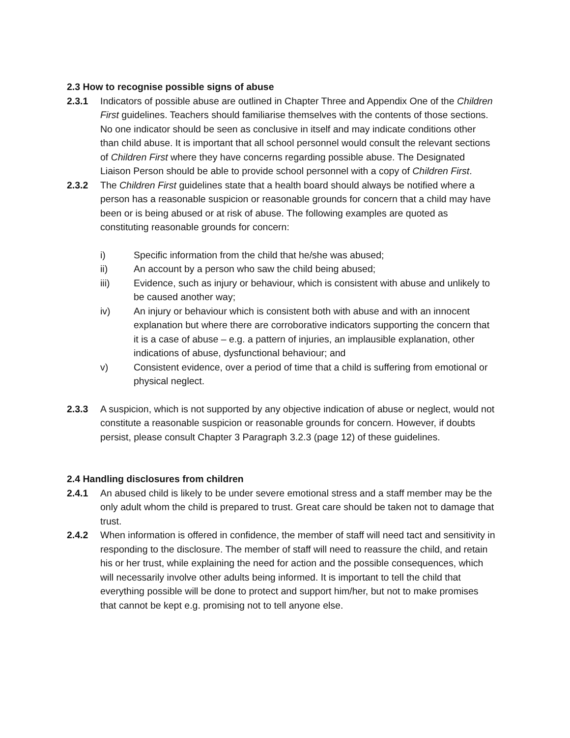2.3 How to recognise possible signs of abuse
2.3.1 Indicators of possible abuse are outlined in Chapter Three and Appendix One of the Children First guidelines. Teachers should familiarise themselves with the contents of those sections. No one indicator should be seen as conclusive in itself and may indicate conditions other than child abuse. It is important that all school personnel would consult the relevant sections of Children First where they have concerns regarding possible abuse. The Designated Liaison Person should be able to provide school personnel with a copy of Children First.
2.3.2 The Children First guidelines state that a health board should always be notified where a person has a reasonable suspicion or reasonable grounds for concern that a child may have been or is being abused or at risk of abuse. The following examples are quoted as constituting reasonable grounds for concern:
i) Specific information from the child that he/she was abused;
ii) An account by a person who saw the child being abused;
iii) Evidence, such as injury or behaviour, which is consistent with abuse and unlikely to be caused another way;
iv) An injury or behaviour which is consistent both with abuse and with an innocent explanation but where there are corroborative indicators supporting the concern that it is a case of abuse – e.g. a pattern of injuries, an implausible explanation, other indications of abuse, dysfunctional behaviour; and
v) Consistent evidence, over a period of time that a child is suffering from emotional or physical neglect.
2.3.3 A suspicion, which is not supported by any objective indication of abuse or neglect, would not constitute a reasonable suspicion or reasonable grounds for concern. However, if doubts persist, please consult Chapter 3 Paragraph 3.2.3 (page 12) of these guidelines.
2.4 Handling disclosures from children
2.4.1 An abused child is likely to be under severe emotional stress and a staff member may be the only adult whom the child is prepared to trust. Great care should be taken not to damage that trust.
2.4.2 When information is offered in confidence, the member of staff will need tact and sensitivity in responding to the disclosure. The member of staff will need to reassure the child, and retain his or her trust, while explaining the need for action and the possible consequences, which will necessarily involve other adults being informed. It is important to tell the child that everything possible will be done to protect and support him/her, but not to make promises that cannot be kept e.g. promising not to tell anyone else.